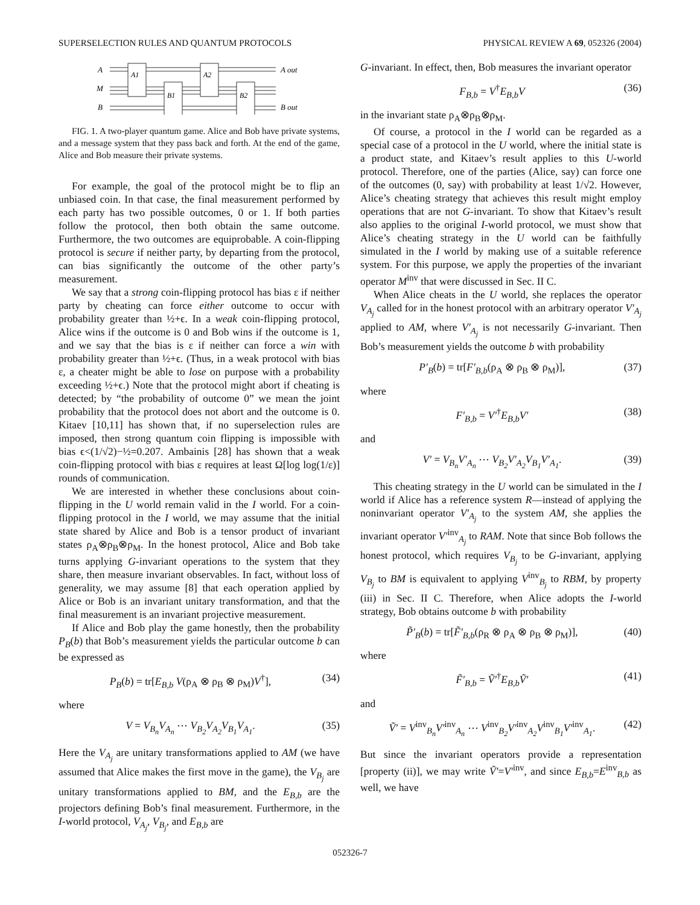SUPERSELECTION RULES AND QUANTUM PROTOCOLS PHYSICAL REVIEW A 69, 052326 (2004)
A
M
B
A out
B out
A1
B1
A2
B2
FIG. 1. A two-player quantum game. Alice and Bob have private systems, and a message system that they pass back and forth. At the end of the game, Alice and Bob measure their private systems.
For example, the goal of the protocol might be to flip an unbiased coin. In that case, the final measurement performed by each party has two possible outcomes, 0 or 1. If both parties follow the protocol, then both obtain the same outcome. Furthermore, the two outcomes are equiprobable. A coin-flipping protocol is secure if neither party, by departing from the protocol, can bias significantly the outcome of the other party’s measurement.
We say that a strong coin-flipping protocol has bias ε if neither party by cheating can force either outcome to occur with probability greater than ½+ϵ. In a weak coin-flipping protocol, Alice wins if the outcome is 0 and Bob wins if the outcome is 1, and we say that the bias is ε if neither can force a win with probability greater than ½+ϵ. (Thus, in a weak protocol with bias ε, a cheater might be able to lose on purpose with a probability exceeding ½+ϵ.) Note that the protocol might abort if cheating is detected; by “the probability of outcome 0” we mean the joint probability that the protocol does not abort and the outcome is 0. Kitaev [10,11] has shown that, if no superselection rules are imposed, then strong quantum coin flipping is impossible with bias ϵ<(1/√2)−½=0.207. Ambainis [28] has shown that a weak coin-flipping protocol with bias ε requires at least Ω[log log(1/ε)] rounds of communication.
We are interested in whether these conclusions about coin-flipping in the U world remain valid in the I world. For a coin-flipping protocol in the I world, we may assume that the initial state shared by Alice and Bob is a tensor product of invariant states ρ<sub>A</sub>⊗ρ<sub>B</sub>⊗ρ<sub>M</sub>. In the honest protocol, Alice and Bob take turns applying G-invariant operations to the system that they share, then measure invariant observables. In fact, without loss of generality, we may assume [8] that each operation applied by Alice or Bob is an invariant unitary transformation, and that the final measurement is an invariant projective measurement.
If Alice and Bob play the game honestly, then the probability P<sub>B</sub>(b) that Bob’s measurement yields the particular outcome b can be expressed as
P<sub>B</sub>(b) = tr[E<sub>B,b</sub> V(ρ<sub>A</sub> ⊗ ρ<sub>B</sub> ⊗ ρ<sub>M</sub>)V<sup>†</sup>], (34)
where
V = V<sub>B<sub>n</sub></sub>V<sub>A<sub>n</sub></sub> ⋯ V<sub>B<sub>2</sub></sub>V<sub>A<sub>2</sub></sub>V<sub>B<sub>1</sub></sub>V<sub>A<sub>1</sub></sub>. (35)
Here the V<sub>A<sub>j</sub></sub> are unitary transformations applied to AM (we have assumed that Alice makes the first move in the game), the V<sub>B<sub>j</sub></sub> are unitary transformations applied to BM, and the E<sub>B,b</sub> are the projectors defining Bob’s final measurement. Furthermore, in the I-world protocol, V<sub>A<sub>j</sub></sub>, V<sub>B<sub>j</sub></sub>, and E<sub>B,b</sub> are
G-invariant. In effect, then, Bob measures the invariant operator
F<sub>B,b</sub> = V<sup>†</sup>E<sub>B,b</sub>V (36)
in the invariant state ρ<sub>A</sub>⊗ρ<sub>B</sub>⊗ρ<sub>M</sub>.
Of course, a protocol in the I world can be regarded as a special case of a protocol in the U world, where the initial state is a product state, and Kitaev’s result applies to this U-world protocol. Therefore, one of the parties (Alice, say) can force one of the outcomes (0, say) with probability at least 1/√2. However, Alice’s cheating strategy that achieves this result might employ operations that are not G-invariant. To show that Kitaev’s result also applies to the original I-world protocol, we must show that Alice’s cheating strategy in the U world can be faithfully simulated in the I world by making use of a suitable reference system. For this purpose, we apply the properties of the invariant operator M<sup>inv</sup> that were discussed in Sec. II C.
When Alice cheats in the U world, she replaces the operator V<sub>A<sub>j</sub></sub> called for in the honest protocol with an arbitrary operator V′<sub>A<sub>j</sub></sub> applied to AM, where V′<sub>A<sub>j</sub></sub> is not necessarily G-invariant. Then Bob’s measurement yields the outcome b with probability
P′<sub>B</sub>(b) = tr[F′<sub>B,b</sub>(ρ<sub>A</sub> ⊗ ρ<sub>B</sub> ⊗ ρ<sub>M</sub>)], (37)
where
F′<sub>B,b</sub> = V′<sup>†</sup>E<sub>B,b</sub>V′ (38)
and
V′ = V<sub>B<sub>n</sub></sub>V′<sub>A<sub>n</sub></sub> ⋯ V<sub>B<sub>2</sub></sub>V′<sub>A<sub>2</sub></sub>V<sub>B<sub>1</sub></sub>V′<sub>A<sub>1</sub></sub>. (39)
This cheating strategy in the U world can be simulated in the I world if Alice has a reference system R—instead of applying the noninvariant operator V′<sub>A<sub>j</sub></sub> to the system AM, she applies the invariant operator V′<sup>inv</sup><sub>A<sub>j</sub></sub> to RAM. Note that since Bob follows the honest protocol, which requires V<sub>B<sub>j</sub></sub> to be G-invariant, applying V<sub>B<sub>j</sub></sub> to BM is equivalent to applying V<sup>inv</sup><sub>B<sub>j</sub></sub> to RBM, by property (iii) in Sec. II C. Therefore, when Alice adopts the I-world strategy, Bob obtains outcome b with probability
P̃′<sub>B</sub>(b) = tr[F̃′<sub>B,b</sub>(ρ<sub>R</sub> ⊗ ρ<sub>A</sub> ⊗ ρ<sub>B</sub> ⊗ ρ<sub>M</sub>)], (40)
where
F̃′<sub>B,b</sub> = Ṽ′<sup>†</sup>E<sub>B,b</sub>Ṽ′ (41)
and
Ṽ′ = V<sup>inv</sup><sub>B<sub>n</sub></sub>V′<sup>inv</sup><sub>A<sub>n</sub></sub> ⋯ V<sup>inv</sup><sub>B<sub>2</sub></sub>V′<sup>inv</sup><sub>A<sub>2</sub></sub>V<sup>inv</sup><sub>B<sub>1</sub></sub>V′<sup>inv</sup><sub>A<sub>1</sub></sub>. (42)
But since the invariant operators provide a representation [property (ii)], we may write Ṽ′=V′<sup>inv</sup>, and since E<sub>B,b</sub>=E<sup>inv</sup><sub>B,b</sub> as well, we have
052326-7